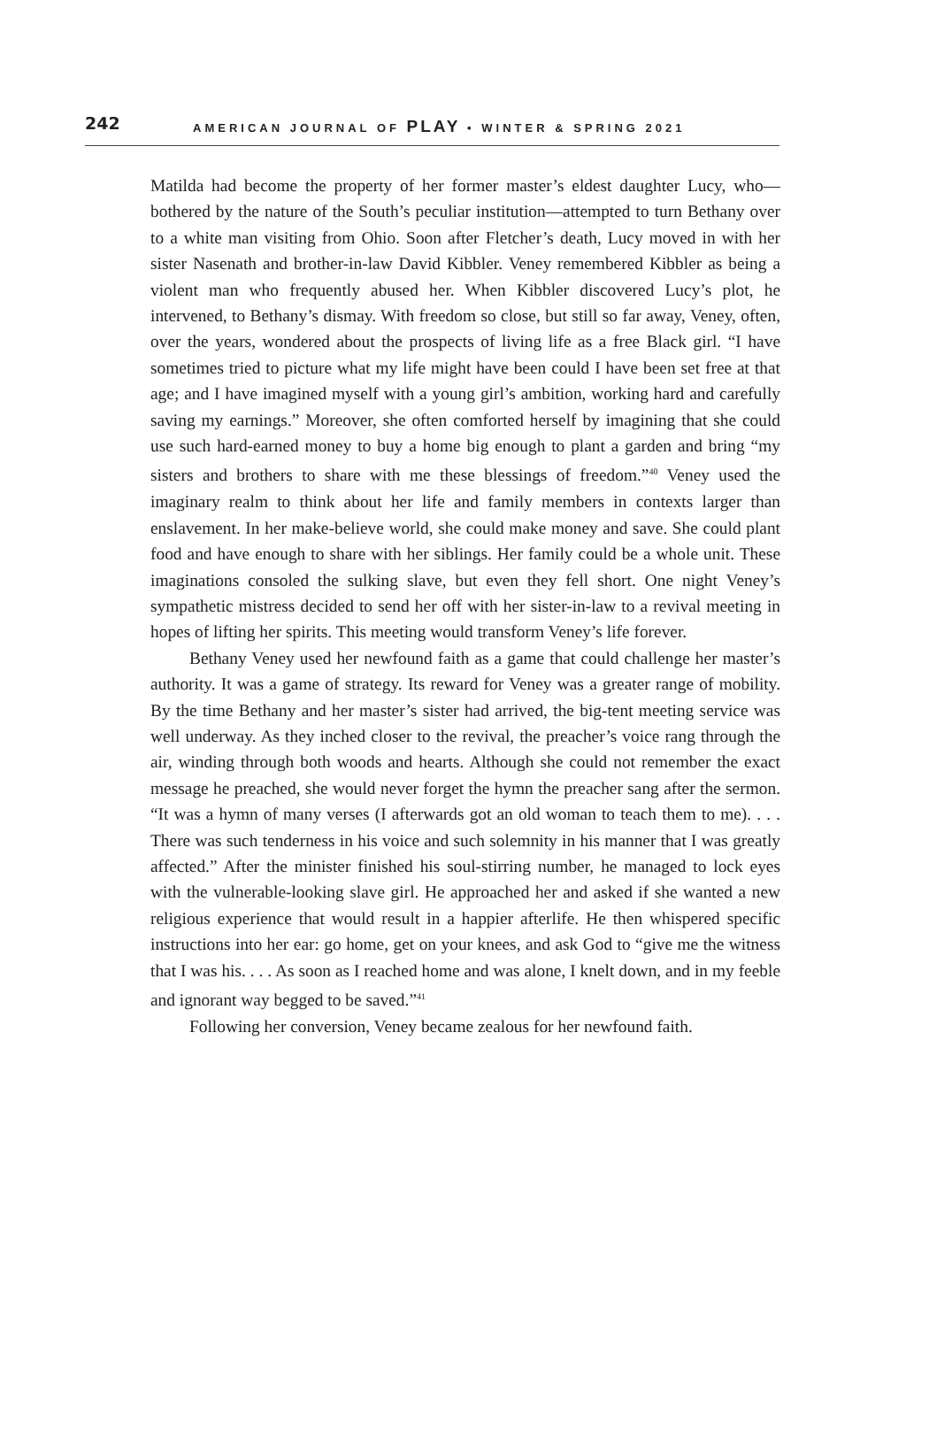242 AMERICAN JOURNAL OF PLAY • WINTER & SPRING 2021
Matilda had become the property of her former master’s eldest daughter Lucy, who—bothered by the nature of the South’s peculiar institution—attempted to turn Bethany over to a white man visiting from Ohio. Soon after Fletcher’s death, Lucy moved in with her sister Nasenath and brother-in-law David Kibbler. Veney remembered Kibbler as being a violent man who frequently abused her. When Kibbler discovered Lucy’s plot, he intervened, to Bethany’s dismay. With freedom so close, but still so far away, Veney, often, over the years, wondered about the prospects of living life as a free Black girl. “I have sometimes tried to picture what my life might have been could I have been set free at that age; and I have imagined myself with a young girl’s ambition, working hard and carefully saving my earnings.” Moreover, she often comforted herself by imagining that she could use such hard-earned money to buy a home big enough to plant a garden and bring “my sisters and brothers to share with me these blessings of freedom.”<sup>40</sup> Veney used the imaginary realm to think about her life and family members in contexts larger than enslavement. In her make-believe world, she could make money and save. She could plant food and have enough to share with her siblings. Her family could be a whole unit. These imaginations consoled the sulking slave, but even they fell short. One night Veney’s sympathetic mistress decided to send her off with her sister-in-law to a revival meeting in hopes of lifting her spirits. This meeting would transform Veney’s life forever.
Bethany Veney used her newfound faith as a game that could challenge her master’s authority. It was a game of strategy. Its reward for Veney was a greater range of mobility. By the time Bethany and her master’s sister had arrived, the big-tent meeting service was well underway. As they inched closer to the revival, the preacher’s voice rang through the air, winding through both woods and hearts. Although she could not remember the exact message he preached, she would never forget the hymn the preacher sang after the sermon. “It was a hymn of many verses (I afterwards got an old woman to teach them to me). . . . There was such tenderness in his voice and such solemnity in his manner that I was greatly affected.” After the minister finished his soul-stirring number, he managed to lock eyes with the vulnerable-looking slave girl. He approached her and asked if she wanted a new religious experience that would result in a happier afterlife. He then whispered specific instructions into her ear: go home, get on your knees, and ask God to “give me the witness that I was his. . . . As soon as I reached home and was alone, I knelt down, and in my feeble and ignorant way begged to be saved.”<sup>41</sup>
Following her conversion, Veney became zealous for her newfound faith.